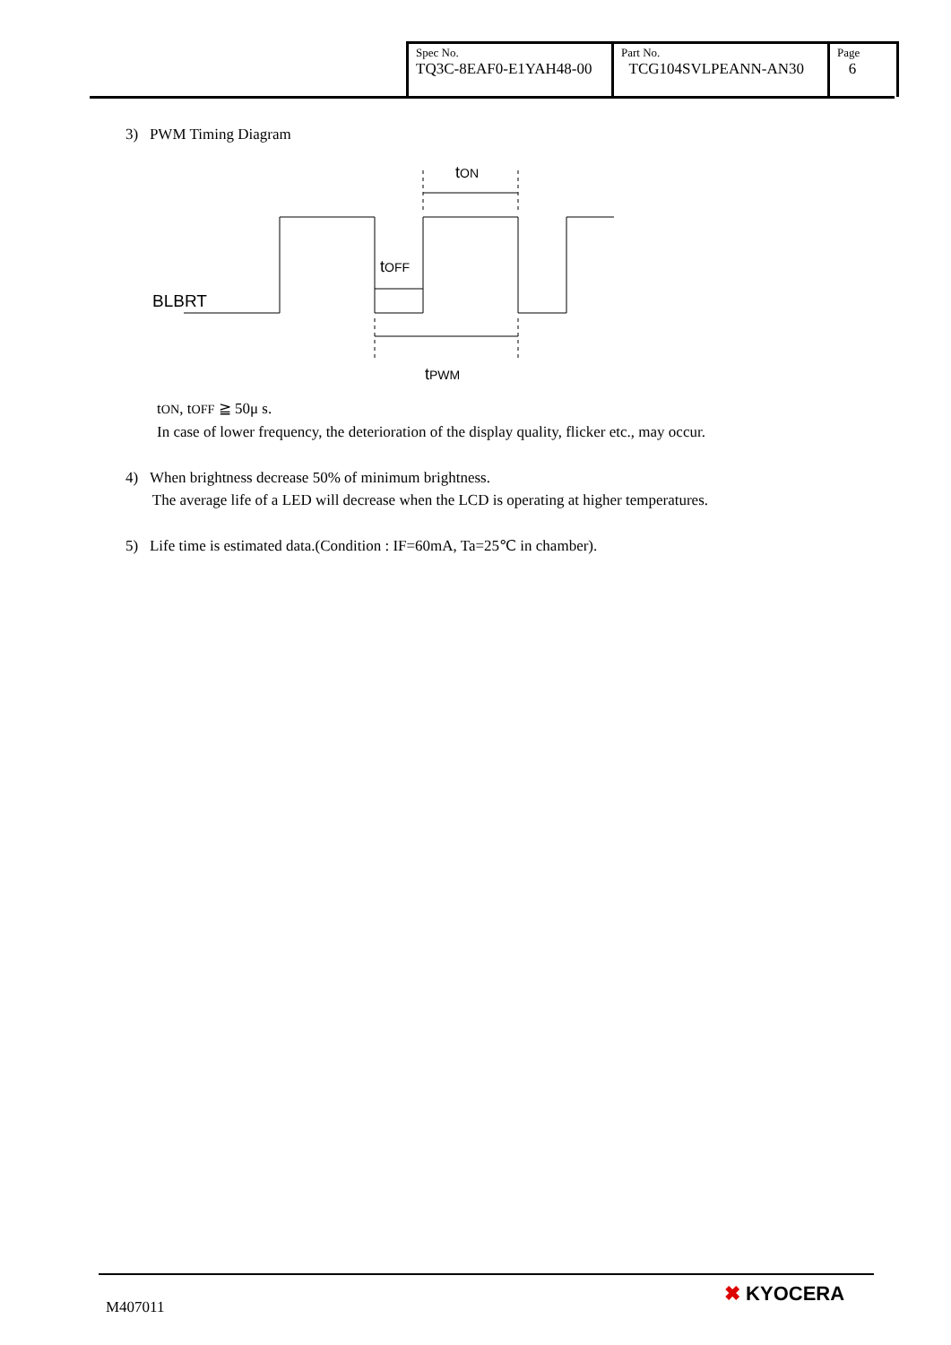| Spec No. TQ3C-8EAF0-E1YAH48-00 | Part No. TCG104SVLPEANN-AN30 | Page 6 |
3) PWM Timing Diagram
tON
tOFF
BLBRT
tPWM
tON, tOFF ≧ 50μ s.
In case of lower frequency, the deterioration of the display quality, flicker etc., may occur.
4) When brightness decrease 50% of minimum brightness.
The average life of a LED will decrease when the LCD is operating at higher temperatures.
5) Life time is estimated data.(Condition : IF=60mA, Ta=25℃ in chamber).
M407011 ✖ KYOCERA